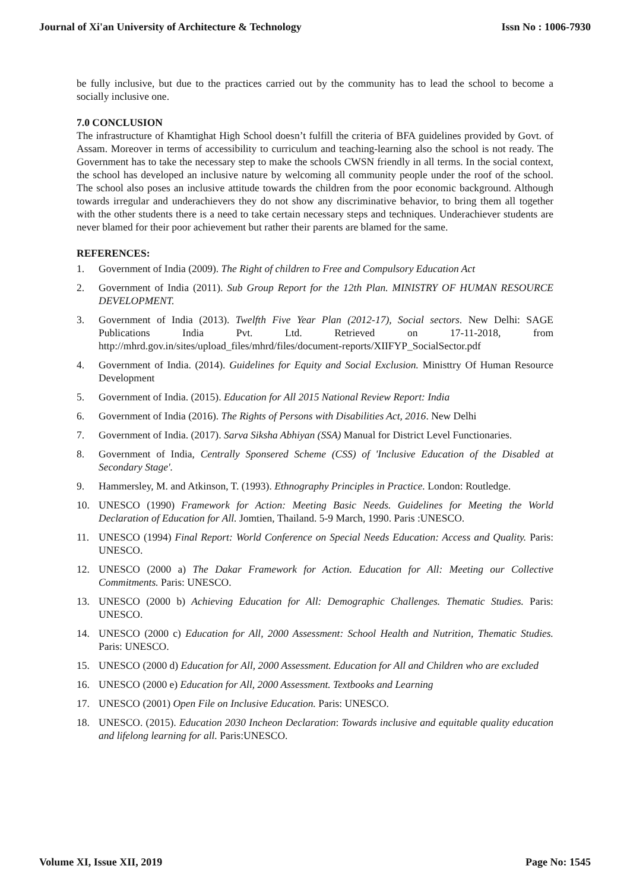Journal of Xi'an University of Architecture & Technology Issn No : 1006-7930
be fully inclusive, but due to the practices carried out by the community has to lead the school to become a socially inclusive one.
7.0 CONCLUSION
The infrastructure of Khamtighat High School doesn’t fulfill the criteria of BFA guidelines provided by Govt. of Assam. Moreover in terms of accessibility to curriculum and teaching-learning also the school is not ready. The Government has to take the necessary step to make the schools CWSN friendly in all terms. In the social context, the school has developed an inclusive nature by welcoming all community people under the roof of the school. The school also poses an inclusive attitude towards the children from the poor economic background. Although towards irregular and underachievers they do not show any discriminative behavior, to bring them all together with the other students there is a need to take certain necessary steps and techniques. Underachiever students are never blamed for their poor achievement but rather their parents are blamed for the same.
REFERENCES:
1. Government of India (2009). The Right of children to Free and Compulsory Education Act
2. Government of India (2011). Sub Group Report for the 12th Plan. MINISTRY OF HUMAN RESOURCE DEVELOPMENT.
3. Government of India (2013). Twelfth Five Year Plan (2012-17), Social sectors. New Delhi: SAGE Publications India Pvt. Ltd. Retrieved on 17-11-2018, from http://mhrd.gov.in/sites/upload_files/mhrd/files/document-reports/XIIFYP_SocialSector.pdf
4. Government of India. (2014). Guidelines for Equity and Social Exclusion. Ministtry Of Human Resource Development
5. Government of India. (2015). Education for All 2015 National Review Report: India
6. Government of India (2016). The Rights of Persons with Disabilities Act, 2016. New Delhi
7. Government of India. (2017). Sarva Siksha Abhiyan (SSA) Manual for District Level Functionaries.
8. Government of India, Centrally Sponsered Scheme (CSS) of 'Inclusive Education of the Disabled at Secondary Stage'.
9. Hammersley, M. and Atkinson, T. (1993). Ethnography Principles in Practice. London: Routledge.
10. UNESCO (1990) Framework for Action: Meeting Basic Needs. Guidelines for Meeting the World Declaration of Education for All. Jomtien, Thailand. 5-9 March, 1990. Paris :UNESCO.
11. UNESCO (1994) Final Report: World Conference on Special Needs Education: Access and Quality. Paris: UNESCO.
12. UNESCO (2000 a) The Dakar Framework for Action. Education for All: Meeting our Collective Commitments. Paris: UNESCO.
13. UNESCO (2000 b) Achieving Education for All: Demographic Challenges. Thematic Studies. Paris: UNESCO.
14. UNESCO (2000 c) Education for All, 2000 Assessment: School Health and Nutrition, Thematic Studies. Paris: UNESCO.
15. UNESCO (2000 d) Education for All, 2000 Assessment. Education for All and Children who are excluded
16. UNESCO (2000 e) Education for All, 2000 Assessment. Textbooks and Learning
17. UNESCO (2001) Open File on Inclusive Education. Paris: UNESCO.
18. UNESCO. (2015). Education 2030 Incheon Declaration: Towards inclusive and equitable quality education and lifelong learning for all. Paris:UNESCO.
Volume XI, Issue XII, 2019 Page No: 1545